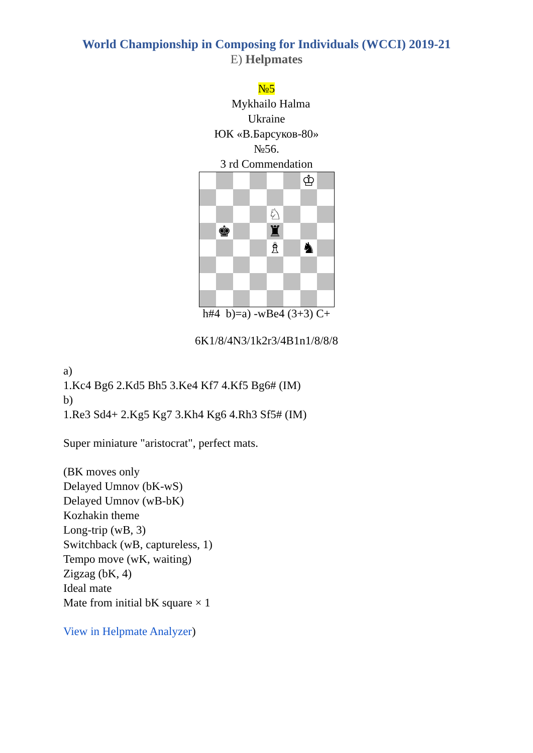World Championship in Composing for Individuals (WCCI) 2019-21
E) Helpmates
№5
Mykhailo Halma
Ukraine
ЮК «В.Барсуков-80»
№56.
3 rd Commendation
♔
♘
♚
♜
♗
♞
h#4 b)=a) -wBe4 (3+3) C+
6K1/8/4N3/1k2r3/4B1n1/8/8/8
a)
1.Kc4 Bg6 2.Kd5 Bh5 3.Ke4 Kf7 4.Kf5 Bg6# (IM)
b)
1.Re3 Sd4+ 2.Kg5 Kg7 3.Kh4 Kg6 4.Rh3 Sf5# (IM)
Super miniature "aristocrat", perfect mats.
(BK moves only
Delayed Umnov (bK-wS)
Delayed Umnov (wB-bK)
Kozhakin theme
Long-trip (wB, 3)
Switchback (wB, captureless, 1)
Tempo move (wK, waiting)
Zigzag (bK, 4)
Ideal mate
Mate from initial bK square × 1
View in Helpmate Analyzer)